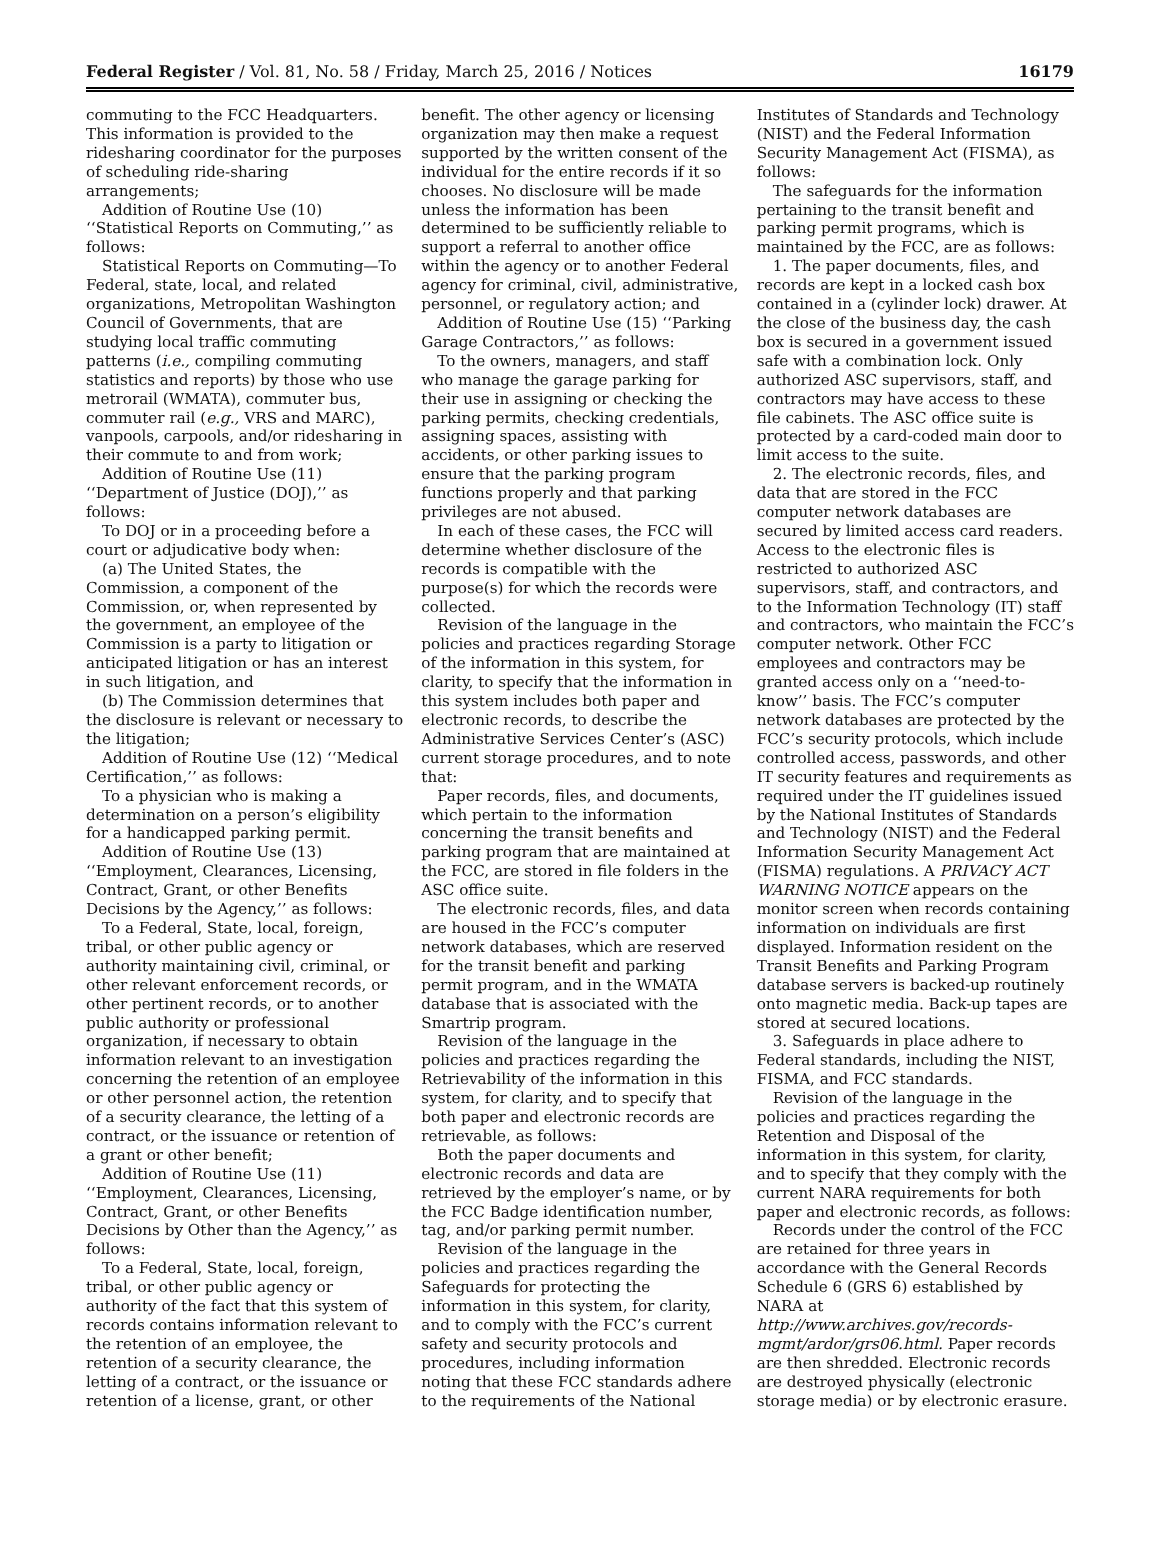Federal Register / Vol. 81, No. 58 / Friday, March 25, 2016 / Notices 16179
commuting to the FCC Headquarters. This information is provided to the ridesharing coordinator for the purposes of scheduling ride-sharing arrangements;
Addition of Routine Use (10) ‘‘Statistical Reports on Commuting,’’ as follows:
Statistical Reports on Commuting—To Federal, state, local, and related organizations, Metropolitan Washington Council of Governments, that are studying local traffic commuting patterns (i.e., compiling commuting statistics and reports) by those who use metrorail (WMATA), commuter bus, commuter rail (e.g., VRS and MARC), vanpools, carpools, and/or ridesharing in their commute to and from work;
Addition of Routine Use (11) ‘‘Department of Justice (DOJ),’’ as follows:
To DOJ or in a proceeding before a court or adjudicative body when:
(a) The United States, the Commission, a component of the Commission, or, when represented by the government, an employee of the Commission is a party to litigation or anticipated litigation or has an interest in such litigation, and
(b) The Commission determines that the disclosure is relevant or necessary to the litigation;
Addition of Routine Use (12) ‘‘Medical Certification,’’ as follows:
To a physician who is making a determination on a person’s eligibility for a handicapped parking permit.
Addition of Routine Use (13) ‘‘Employment, Clearances, Licensing, Contract, Grant, or other Benefits Decisions by the Agency,’’ as follows:
To a Federal, State, local, foreign, tribal, or other public agency or authority maintaining civil, criminal, or other relevant enforcement records, or other pertinent records, or to another public authority or professional organization, if necessary to obtain information relevant to an investigation concerning the retention of an employee or other personnel action, the retention of a security clearance, the letting of a contract, or the issuance or retention of a grant or other benefit;
Addition of Routine Use (11) ‘‘Employment, Clearances, Licensing, Contract, Grant, or other Benefits Decisions by Other than the Agency,’’ as follows:
To a Federal, State, local, foreign, tribal, or other public agency or authority of the fact that this system of records contains information relevant to the retention of an employee, the retention of a security clearance, the letting of a contract, or the issuance or retention of a license, grant, or other
benefit. The other agency or licensing organization may then make a request supported by the written consent of the individual for the entire records if it so chooses. No disclosure will be made unless the information has been determined to be sufficiently reliable to support a referral to another office within the agency or to another Federal agency for criminal, civil, administrative, personnel, or regulatory action; and
Addition of Routine Use (15) ‘‘Parking Garage Contractors,’’ as follows:
To the owners, managers, and staff who manage the garage parking for their use in assigning or checking the parking permits, checking credentials, assigning spaces, assisting with accidents, or other parking issues to ensure that the parking program functions properly and that parking privileges are not abused.
In each of these cases, the FCC will determine whether disclosure of the records is compatible with the purpose(s) for which the records were collected.
Revision of the language in the policies and practices regarding Storage of the information in this system, for clarity, to specify that the information in this system includes both paper and electronic records, to describe the Administrative Services Center’s (ASC) current storage procedures, and to note that:
Paper records, files, and documents, which pertain to the information concerning the transit benefits and parking program that are maintained at the FCC, are stored in file folders in the ASC office suite.
The electronic records, files, and data are housed in the FCC’s computer network databases, which are reserved for the transit benefit and parking permit program, and in the WMATA database that is associated with the Smartrip program.
Revision of the language in the policies and practices regarding the Retrievability of the information in this system, for clarity, and to specify that both paper and electronic records are retrievable, as follows:
Both the paper documents and electronic records and data are retrieved by the employer’s name, or by the FCC Badge identification number, tag, and/or parking permit number.
Revision of the language in the policies and practices regarding the Safeguards for protecting the information in this system, for clarity, and to comply with the FCC’s current safety and security protocols and procedures, including information noting that these FCC standards adhere to the requirements of the National
Institutes of Standards and Technology (NIST) and the Federal Information Security Management Act (FISMA), as follows:
The safeguards for the information pertaining to the transit benefit and parking permit programs, which is maintained by the FCC, are as follows:
1. The paper documents, files, and records are kept in a locked cash box contained in a (cylinder lock) drawer. At the close of the business day, the cash box is secured in a government issued safe with a combination lock. Only authorized ASC supervisors, staff, and contractors may have access to these file cabinets. The ASC office suite is protected by a card-coded main door to limit access to the suite.
2. The electronic records, files, and data that are stored in the FCC computer network databases are secured by limited access card readers. Access to the electronic files is restricted to authorized ASC supervisors, staff, and contractors, and to the Information Technology (IT) staff and contractors, who maintain the FCC’s computer network. Other FCC employees and contractors may be granted access only on a ‘‘need-to-know’’ basis. The FCC’s computer network databases are protected by the FCC’s security protocols, which include controlled access, passwords, and other IT security features and requirements as required under the IT guidelines issued by the National Institutes of Standards and Technology (NIST) and the Federal Information Security Management Act (FISMA) regulations. A PRIVACY ACT WARNING NOTICE appears on the monitor screen when records containing information on individuals are first displayed. Information resident on the Transit Benefits and Parking Program database servers is backed-up routinely onto magnetic media. Back-up tapes are stored at secured locations.
3. Safeguards in place adhere to Federal standards, including the NIST, FISMA, and FCC standards.
Revision of the language in the policies and practices regarding the Retention and Disposal of the information in this system, for clarity, and to specify that they comply with the current NARA requirements for both paper and electronic records, as follows:
Records under the control of the FCC are retained for three years in accordance with the General Records Schedule 6 (GRS 6) established by NARA at http://www.archives.gov/records-mgmt/ardor/grs06.html. Paper records are then shredded. Electronic records are destroyed physically (electronic storage media) or by electronic erasure.